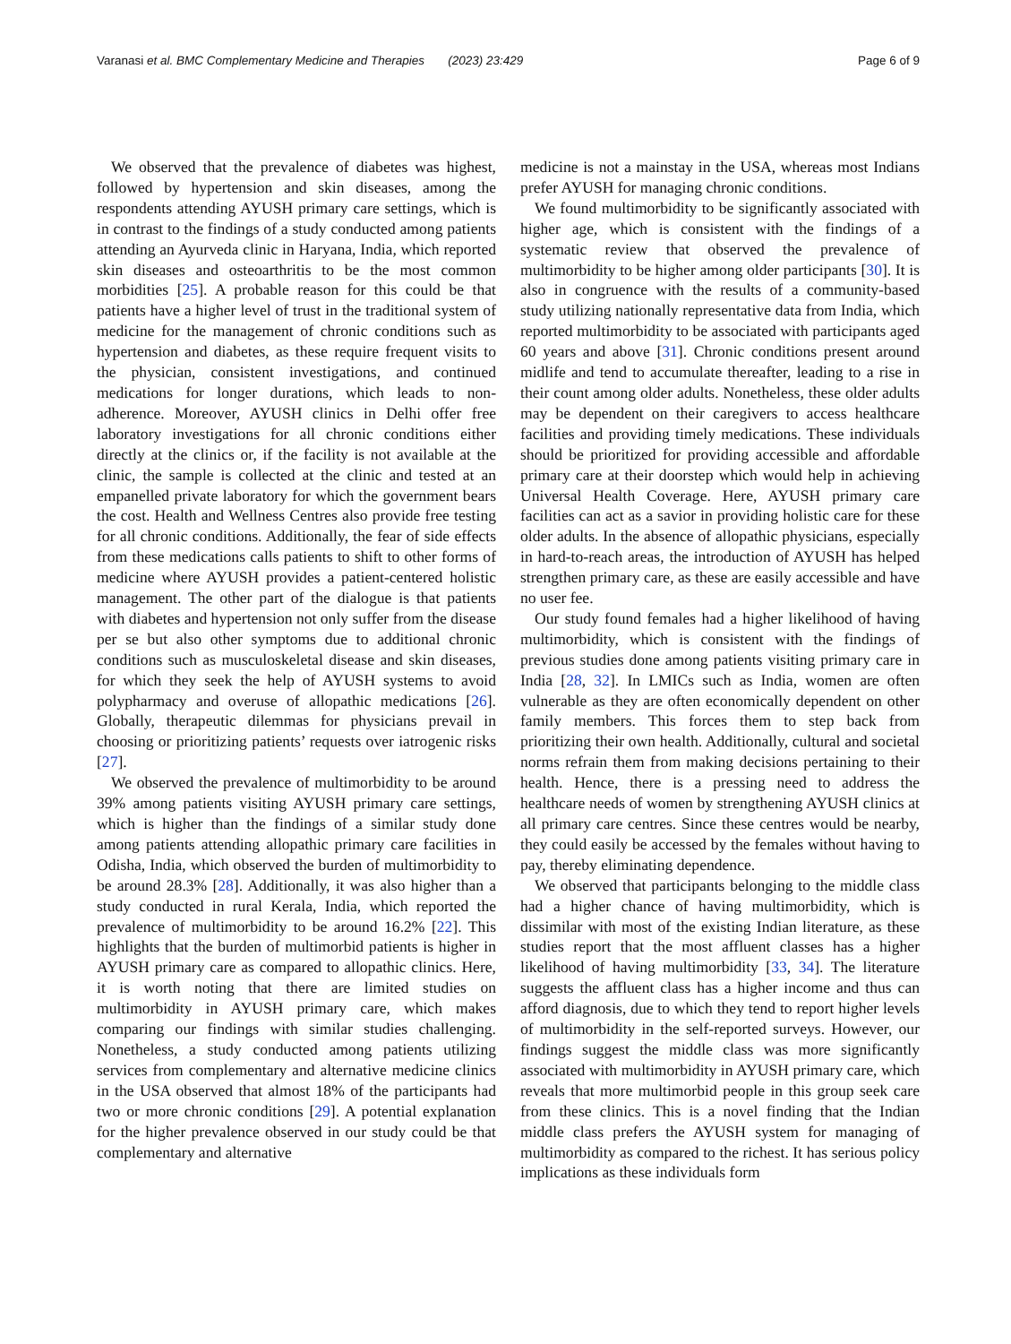Varanasi et al. BMC Complementary Medicine and Therapies (2023) 23:429 Page 6 of 9
We observed that the prevalence of diabetes was highest, followed by hypertension and skin diseases, among the respondents attending AYUSH primary care settings, which is in contrast to the findings of a study conducted among patients attending an Ayurveda clinic in Haryana, India, which reported skin diseases and osteoarthritis to be the most common morbidities [25]. A probable reason for this could be that patients have a higher level of trust in the traditional system of medicine for the management of chronic conditions such as hypertension and diabetes, as these require frequent visits to the physician, consistent investigations, and continued medications for longer durations, which leads to non-adherence. Moreover, AYUSH clinics in Delhi offer free laboratory investigations for all chronic conditions either directly at the clinics or, if the facility is not available at the clinic, the sample is collected at the clinic and tested at an empanelled private laboratory for which the government bears the cost. Health and Wellness Centres also provide free testing for all chronic conditions. Additionally, the fear of side effects from these medications calls patients to shift to other forms of medicine where AYUSH provides a patient-centered holistic management. The other part of the dialogue is that patients with diabetes and hypertension not only suffer from the disease per se but also other symptoms due to additional chronic conditions such as musculoskeletal disease and skin diseases, for which they seek the help of AYUSH systems to avoid polypharmacy and overuse of allopathic medications [26]. Globally, therapeutic dilemmas for physicians prevail in choosing or prioritizing patients’ requests over iatrogenic risks [27].
We observed the prevalence of multimorbidity to be around 39% among patients visiting AYUSH primary care settings, which is higher than the findings of a similar study done among patients attending allopathic primary care facilities in Odisha, India, which observed the burden of multimorbidity to be around 28.3% [28]. Additionally, it was also higher than a study conducted in rural Kerala, India, which reported the prevalence of multimorbidity to be around 16.2% [22]. This highlights that the burden of multimorbid patients is higher in AYUSH primary care as compared to allopathic clinics. Here, it is worth noting that there are limited studies on multimorbidity in AYUSH primary care, which makes comparing our findings with similar studies challenging. Nonetheless, a study conducted among patients utilizing services from complementary and alternative medicine clinics in the USA observed that almost 18% of the participants had two or more chronic conditions [29]. A potential explanation for the higher prevalence observed in our study could be that complementary and alternative
medicine is not a mainstay in the USA, whereas most Indians prefer AYUSH for managing chronic conditions.
We found multimorbidity to be significantly associated with higher age, which is consistent with the findings of a systematic review that observed the prevalence of multimorbidity to be higher among older participants [30]. It is also in congruence with the results of a community-based study utilizing nationally representative data from India, which reported multimorbidity to be associated with participants aged 60 years and above [31]. Chronic conditions present around midlife and tend to accumulate thereafter, leading to a rise in their count among older adults. Nonetheless, these older adults may be dependent on their caregivers to access healthcare facilities and providing timely medications. These individuals should be prioritized for providing accessible and affordable primary care at their doorstep which would help in achieving Universal Health Coverage. Here, AYUSH primary care facilities can act as a savior in providing holistic care for these older adults. In the absence of allopathic physicians, especially in hard-to-reach areas, the introduction of AYUSH has helped strengthen primary care, as these are easily accessible and have no user fee.
Our study found females had a higher likelihood of having multimorbidity, which is consistent with the findings of previous studies done among patients visiting primary care in India [28, 32]. In LMICs such as India, women are often vulnerable as they are often economically dependent on other family members. This forces them to step back from prioritizing their own health. Additionally, cultural and societal norms refrain them from making decisions pertaining to their health. Hence, there is a pressing need to address the healthcare needs of women by strengthening AYUSH clinics at all primary care centres. Since these centres would be nearby, they could easily be accessed by the females without having to pay, thereby eliminating dependence.
We observed that participants belonging to the middle class had a higher chance of having multimorbidity, which is dissimilar with most of the existing Indian literature, as these studies report that the most affluent classes has a higher likelihood of having multimorbidity [33, 34]. The literature suggests the affluent class has a higher income and thus can afford diagnosis, due to which they tend to report higher levels of multimorbidity in the self-reported surveys. However, our findings suggest the middle class was more significantly associated with multimorbidity in AYUSH primary care, which reveals that more multimorbid people in this group seek care from these clinics. This is a novel finding that the Indian middle class prefers the AYUSH system for managing of multimorbidity as compared to the richest. It has serious policy implications as these individuals form